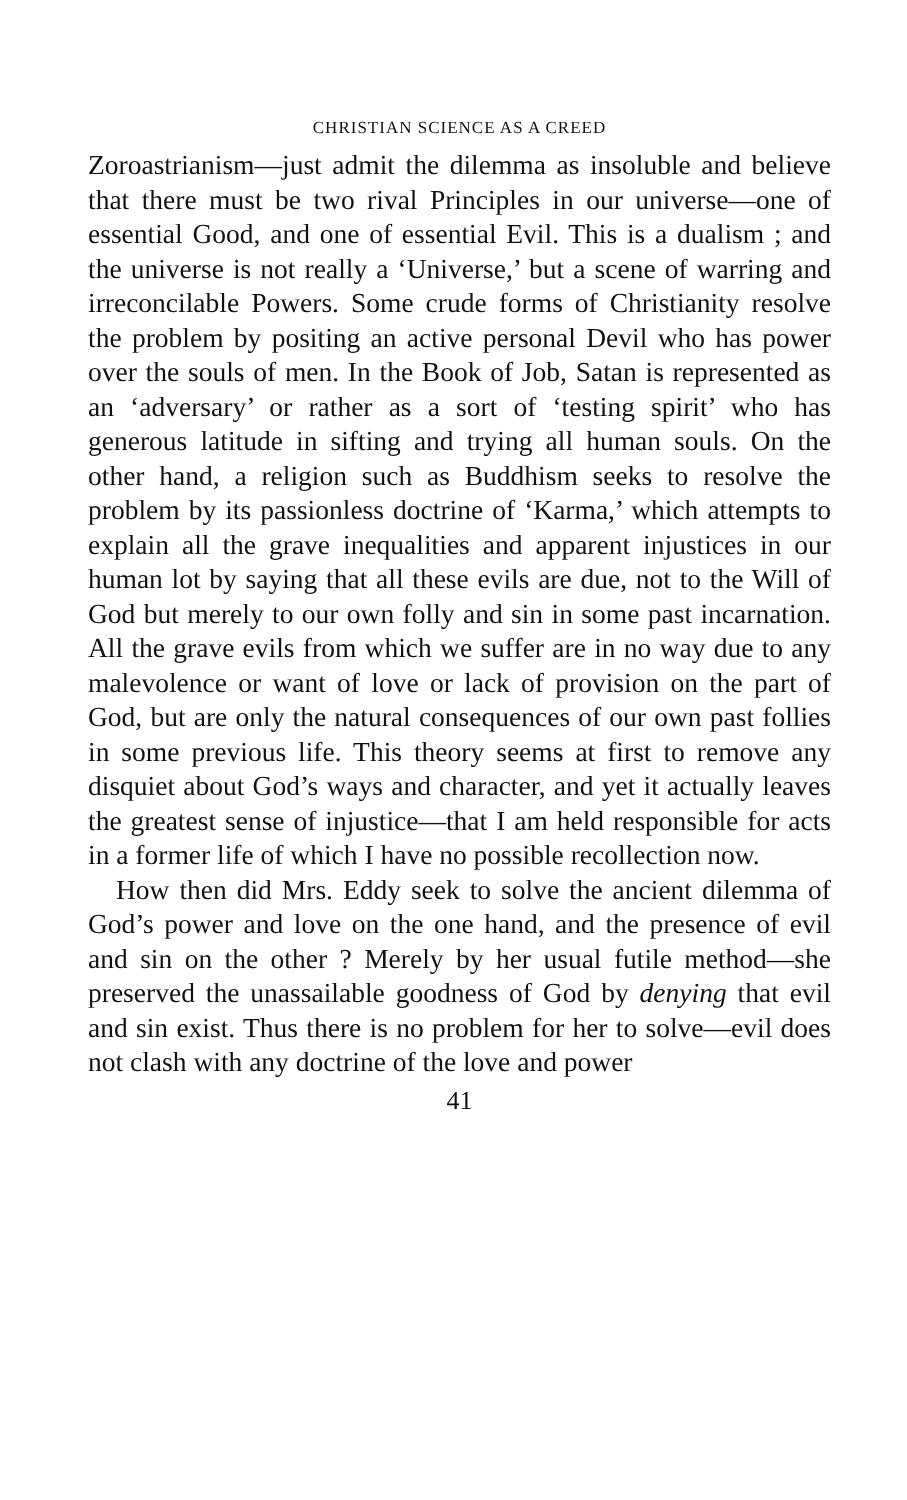CHRISTIAN SCIENCE AS A CREED
Zoroastrianism—just admit the dilemma as insoluble and believe that there must be two rival Principles in our universe—one of essential Good, and one of essential Evil. This is a dualism ; and the universe is not really a ‘Universe,’ but a scene of warring and irreconcilable Powers. Some crude forms of Christianity resolve the problem by positing an active personal Devil who has power over the souls of men. In the Book of Job, Satan is represented as an ‘adversary’ or rather as a sort of ‘testing spirit’ who has generous latitude in sifting and trying all human souls. On the other hand, a religion such as Buddhism seeks to resolve the problem by its passionless doctrine of ‘Karma,’ which attempts to explain all the grave inequalities and apparent injustices in our human lot by saying that all these evils are due, not to the Will of God but merely to our own folly and sin in some past incarnation. All the grave evils from which we suffer are in no way due to any malevolence or want of love or lack of provision on the part of God, but are only the natural consequences of our own past follies in some previous life. This theory seems at first to remove any disquiet about God’s ways and character, and yet it actually leaves the greatest sense of injustice—that I am held responsible for acts in a former life of which I have no possible recollection now.
How then did Mrs. Eddy seek to solve the ancient dilemma of God’s power and love on the one hand, and the presence of evil and sin on the other ? Merely by her usual futile method—she preserved the unassailable goodness of God by denying that evil and sin exist. Thus there is no problem for her to solve—evil does not clash with any doctrine of the love and power
41